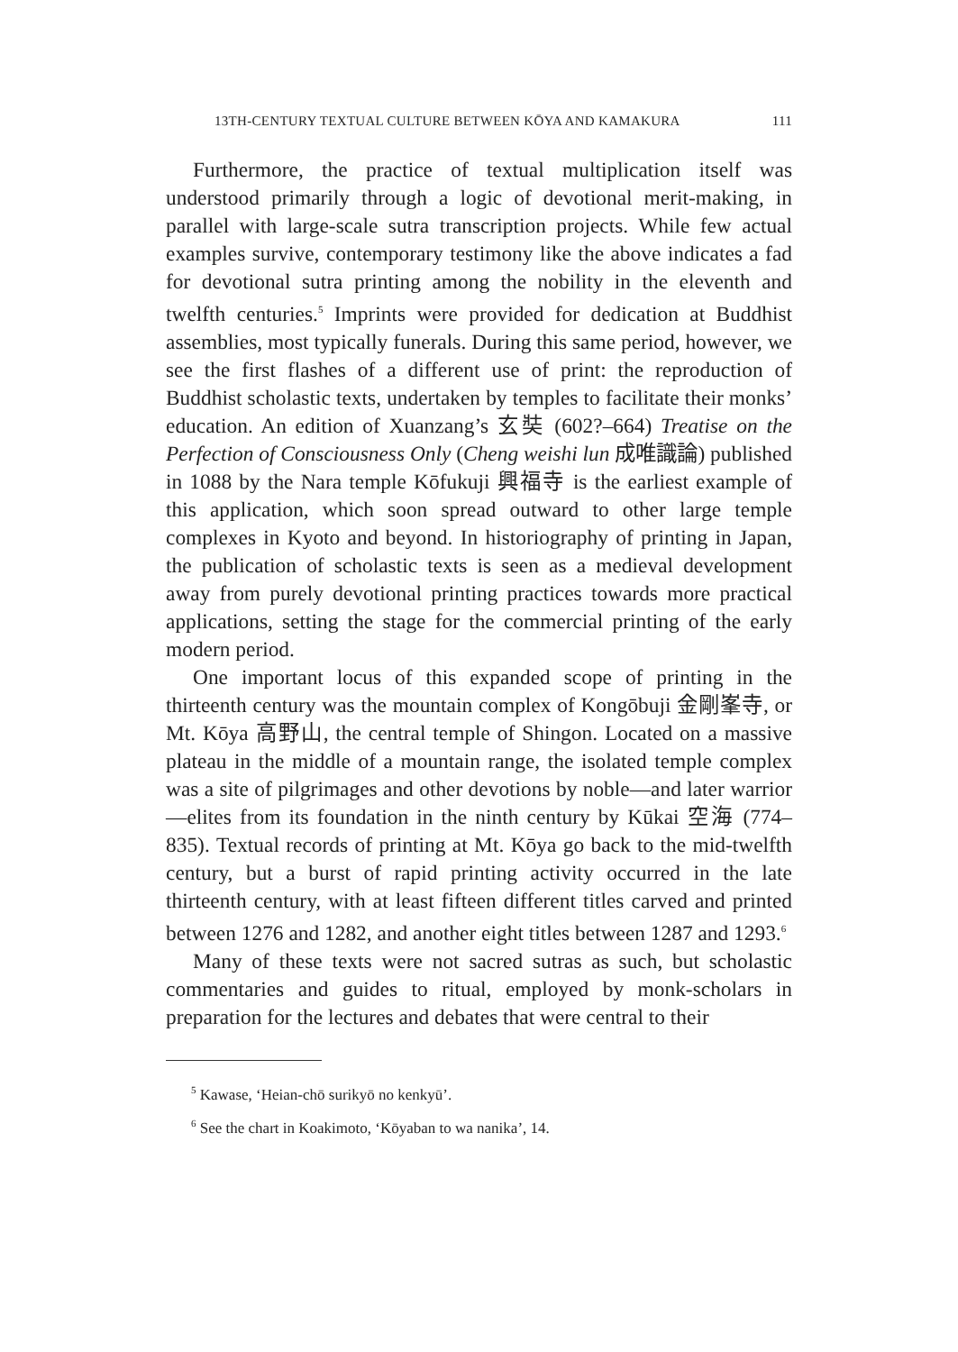13TH-CENTURY TEXTUAL CULTURE BETWEEN KŌYA AND KAMAKURA 111
Furthermore, the practice of textual multiplication itself was understood primarily through a logic of devotional merit-making, in parallel with large-scale sutra transcription projects. While few actual examples survive, contemporary testimony like the above indicates a fad for devotional sutra printing among the nobility in the eleventh and twelfth centuries.<sup>5</sup> Imprints were provided for dedication at Buddhist assemblies, most typically funerals. During this same period, however, we see the first flashes of a different use of print: the reproduction of Buddhist scholastic texts, undertaken by temples to facilitate their monks’ education. An edition of Xuanzang’s 玄奘 (602?–664) Treatise on the Perfection of Consciousness Only (Cheng weishi lun 成唯識論) published in 1088 by the Nara temple Kōfukuji 興福寺 is the earliest example of this application, which soon spread outward to other large temple complexes in Kyoto and beyond. In historiography of printing in Japan, the publication of scholastic texts is seen as a medieval development away from purely devotional printing practices towards more practical applications, setting the stage for the commercial printing of the early modern period.
One important locus of this expanded scope of printing in the thirteenth century was the mountain complex of Kongōbuji 金剛峯寺, or Mt. Kōya 高野山, the central temple of Shingon. Located on a massive plateau in the middle of a mountain range, the isolated temple complex was a site of pilgrimages and other devotions by noble—and later warrior—elites from its foundation in the ninth century by Kūkai 空海 (774–835). Textual records of printing at Mt. Kōya go back to the mid-twelfth century, but a burst of rapid printing activity occurred in the late thirteenth century, with at least fifteen different titles carved and printed between 1276 and 1282, and another eight titles between 1287 and 1293.<sup>6</sup>
Many of these texts were not sacred sutras as such, but scholastic commentaries and guides to ritual, employed by monk-scholars in preparation for the lectures and debates that were central to their
<sup>5</sup> Kawase, ‘Heian-chō surikyō no kenkyū’.
<sup>6</sup> See the chart in Koakimoto, ‘Kōyaban to wa nanika’, 14.